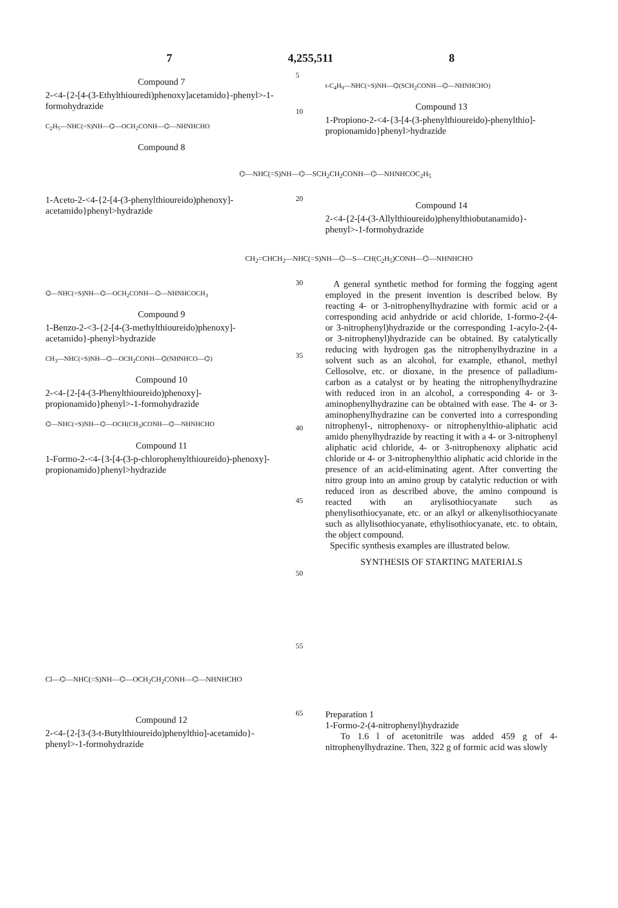7 4,255,511 8
Compound 7
2-<4-{2-[4-(3-Ethylthiouredi)phenoxy]acetamido}-phenyl>-1-formohydrazide
C<sub>2</sub>H<sub>5</sub>—NHC(=S)NH—⌬—OCH<sub>2</sub>CONH—⌬—NHNHCHO
Compound 8
5
10
t-C<sub>4</sub>H<sub>9</sub>—NHC(=S)NH—⌬(SCH<sub>2</sub>CONH—⌬—NHNHCHO)
Compound 13
1-Propiono-2-<4-{3-[4-(3-phenylthioureido)-phenylthio]-propionamido}phenyl>hydrazide
⌬—NHC(=S)NH—⌬—SCH<sub>2</sub>CH<sub>2</sub>CONH—⌬—NHNHCOC<sub>2</sub>H<sub>5</sub>
1-Aceto-2-<4-{2-[4-(3-phenylthioureido)phenoxy]-acetamido}phenyl>hydrazide
20
Compound 14
2-<4-{2-[4-(3-Allylthioureido)phenylthiobutanamido}-phenyl>-1-formohydrazide
CH<sub>2</sub>=CHCH<sub>2</sub>—NHC(=S)NH—⌬—S—CH(C<sub>2</sub>H<sub>5</sub>)CONH—⌬—NHNHCHO
⌬—NHC(=S)NH—⌬—OCH<sub>2</sub>CONH—⌬—NHNHCOCH<sub>3</sub>
Compound 9
1-Benzo-2-<3-{2-[4-(3-methylthioureido)phenoxy]-acetamido}-phenyl>hydrazide
CH<sub>3</sub>—NHC(=S)NH—⌬—OCH<sub>2</sub>CONH—⌬(NHNHCO—⌬)
Compound 10
2-<4-{2-[4-(3-Phenylthioureido)phenoxy]-propionamido}phenyl>-1-formohydrazide
⌬—NHC(=S)NH—⌬—OCH(CH<sub>3</sub>)CONH—⌬—NHNHCHO
Compound 11
1-Formo-2-<4-{3-[4-(3-p-chlorophenylthioureido)-phenoxy]-propionamido}phenyl>hydrazide
30
35
40
45
50
55
A general synthetic method for forming the fogging agent employed in the present invention is described below. By reacting 4- or 3-nitrophenylhydrazine with formic acid or a corresponding acid anhydride or acid chloride, 1-formo-2-(4- or 3-nitrophenyl)hydrazide or the corresponding 1-acylo-2-(4- or 3-nitrophenyl)hydrazide can be obtained. By catalytically reducing with hydrogen gas the nitrophenylhydrazine in a solvent such as an alcohol, for example, ethanol, methyl Cellosolve, etc. or dioxane, in the presence of palladium-carbon as a catalyst or by heating the nitrophenylhydrazine with reduced iron in an alcohol, a corresponding 4- or 3-aminophenylhydrazine can be obtained with ease. The 4- or 3-aminophenylhydrazine can be converted into a corresponding nitrophenyl-, nitrophenoxy- or nitrophenylthio-aliphatic acid amido phenylhydrazide by reacting it with a 4- or 3-nitrophenyl aliphatic acid chloride, 4- or 3-nitrophenoxy aliphatic acid chloride or 4- or 3-nitrophenylthio aliphatic acid chloride in the presence of an acid-eliminating agent. After converting the nitro group into an amino group by catalytic reduction or with reduced iron as described above, the amino compound is reacted with an arylisothiocyanate such as phenylisothiocyanate, etc. or an alkyl or alkenylisothiocyanate such as allylisothiocyanate, ethylisothiocyanate, etc. to obtain, the object compound.
Specific synthesis examples are illustrated below.
SYNTHESIS OF STARTING MATERIALS
Cl—⌬—NHC(=S)NH—⌬—OCH<sub>2</sub>CH<sub>2</sub>CONH—⌬—NHNHCHO
Compound 12
2-<4-{2-[3-(3-t-Butylthioureido)phenylthio]-acetamido}-phenyl>-1-formohydrazide
65
Preparation 1
1-Formo-2-(4-nitrophenyl)hydrazide
To 1.6 l of acetonitrile was added 459 g of 4-nitrophenylhydrazine. Then, 322 g of formic acid was slowly